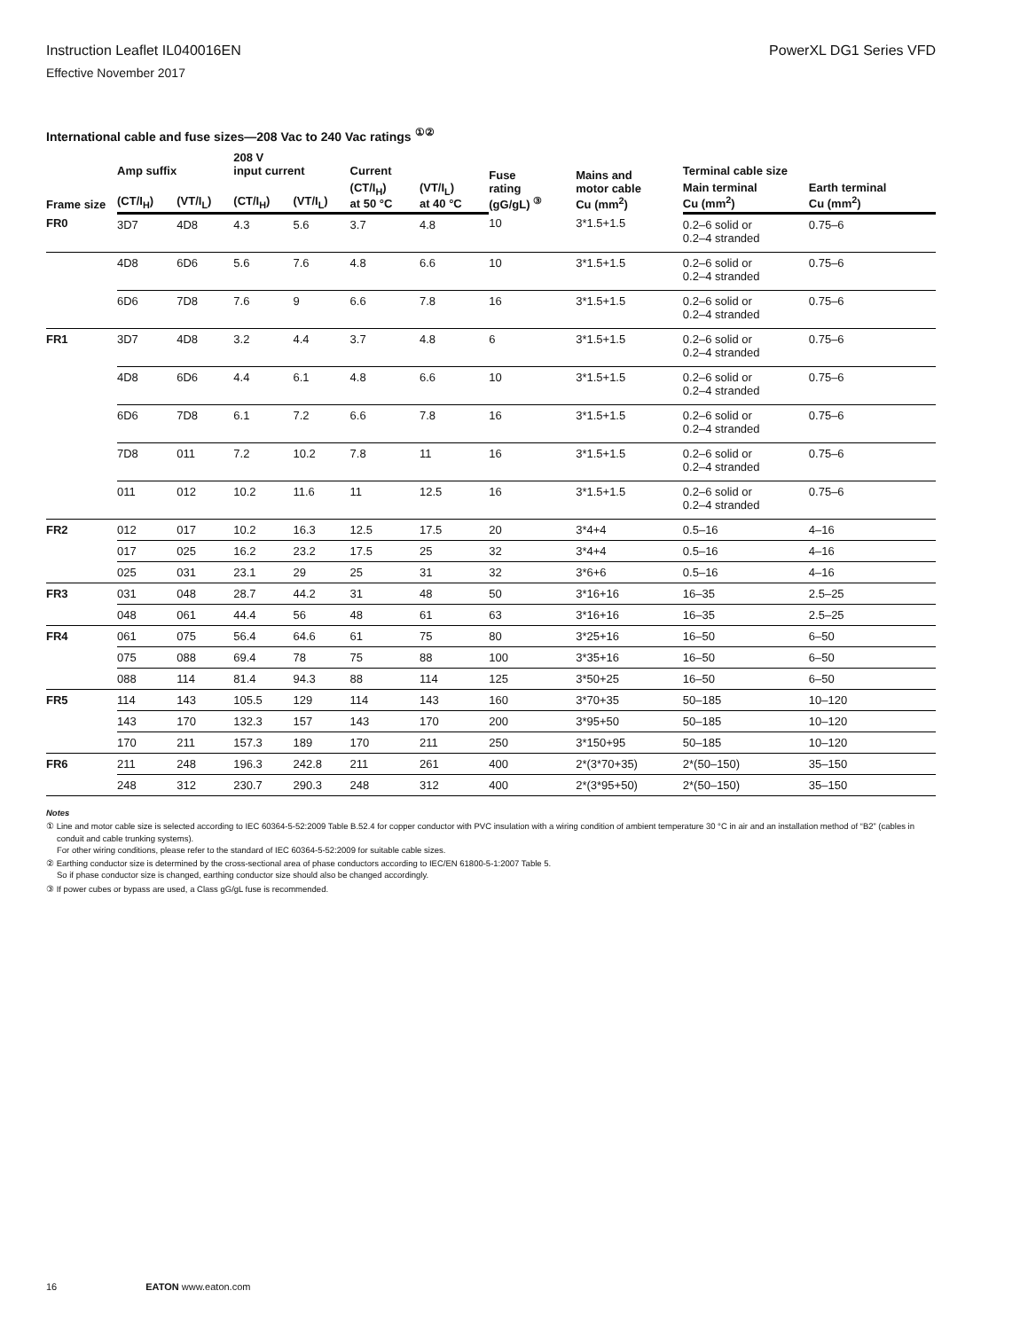Instruction Leaflet IL040016EN PowerXL DG1 Series VFD
Effective November 2017
International cable and fuse sizes—208 Vac to 240 Vac ratings <sup>①②</sup>
| Frame size | Amp suffix | | 208 V input current | | Current | | Fuse rating (gG/gL) <sup>③</sup> | Mains and motor cable Cu (mm<sup>2</sup>) | Terminal cable size | |
| --- | --- | --- | --- | --- | --- | --- | --- | --- | --- | --- |
| | (CT/I<sub>H</sub>) | (VT/I<sub>L</sub>) | (CT/I<sub>H</sub>) | (VT/I<sub>L</sub>) | (CT/I<sub>H</sub>) at 50 °C | (VT/I<sub>L</sub>) at 40 °C | | | Main terminal Cu (mm<sup>2</sup>) | Earth terminal Cu (mm<sup>2</sup>) |
| FR0 | 3D7 | 4D8 | 4.3 | 5.6 | 3.7 | 4.8 | 10 | 3*1.5+1.5 | 0.2–6 solid or 0.2–4 stranded | 0.75–6 |
| | 4D8 | 6D6 | 5.6 | 7.6 | 4.8 | 6.6 | 10 | 3*1.5+1.5 | 0.2–6 solid or 0.2–4 stranded | 0.75–6 |
| | 6D6 | 7D8 | 7.6 | 9 | 6.6 | 7.8 | 16 | 3*1.5+1.5 | 0.2–6 solid or 0.2–4 stranded | 0.75–6 |
| FR1 | 3D7 | 4D8 | 3.2 | 4.4 | 3.7 | 4.8 | 6 | 3*1.5+1.5 | 0.2–6 solid or 0.2–4 stranded | 0.75–6 |
| | 4D8 | 6D6 | 4.4 | 6.1 | 4.8 | 6.6 | 10 | 3*1.5+1.5 | 0.2–6 solid or 0.2–4 stranded | 0.75–6 |
| | 6D6 | 7D8 | 6.1 | 7.2 | 6.6 | 7.8 | 16 | 3*1.5+1.5 | 0.2–6 solid or 0.2–4 stranded | 0.75–6 |
| | 7D8 | 011 | 7.2 | 10.2 | 7.8 | 11 | 16 | 3*1.5+1.5 | 0.2–6 solid or 0.2–4 stranded | 0.75–6 |
| | 011 | 012 | 10.2 | 11.6 | 11 | 12.5 | 16 | 3*1.5+1.5 | 0.2–6 solid or 0.2–4 stranded | 0.75–6 |
| FR2 | 012 | 017 | 10.2 | 16.3 | 12.5 | 17.5 | 20 | 3*4+4 | 0.5–16 | 4–16 |
| | 017 | 025 | 16.2 | 23.2 | 17.5 | 25 | 32 | 3*4+4 | 0.5–16 | 4–16 |
| | 025 | 031 | 23.1 | 29 | 25 | 31 | 32 | 3*6+6 | 0.5–16 | 4–16 |
| FR3 | 031 | 048 | 28.7 | 44.2 | 31 | 48 | 50 | 3*16+16 | 16–35 | 2.5–25 |
| | 048 | 061 | 44.4 | 56 | 48 | 61 | 63 | 3*16+16 | 16–35 | 2.5–25 |
| FR4 | 061 | 075 | 56.4 | 64.6 | 61 | 75 | 80 | 3*25+16 | 16–50 | 6–50 |
| | 075 | 088 | 69.4 | 78 | 75 | 88 | 100 | 3*35+16 | 16–50 | 6–50 |
| | 088 | 114 | 81.4 | 94.3 | 88 | 114 | 125 | 3*50+25 | 16–50 | 6–50 |
| FR5 | 114 | 143 | 105.5 | 129 | 114 | 143 | 160 | 3*70+35 | 50–185 | 10–120 |
| | 143 | 170 | 132.3 | 157 | 143 | 170 | 200 | 3*95+50 | 50–185 | 10–120 |
| | 170 | 211 | 157.3 | 189 | 170 | 211 | 250 | 3*150+95 | 50–185 | 10–120 |
| FR6 | 211 | 248 | 196.3 | 242.8 | 211 | 261 | 400 | 2*(3*70+35) | 2*(50–150) | 35–150 |
| | 248 | 312 | 230.7 | 290.3 | 248 | 312 | 400 | 2*(3*95+50) | 2*(50–150) | 35–150 |
Notes
① Line and motor cable size is selected according to IEC 60364-5-52:2009 Table B.52.4 for copper conductor with PVC insulation with a wiring condition of ambient temperature 30 °C in air and an installation method of “B2” (cables in conduit and cable trunking systems).
For other wiring conditions, please refer to the standard of IEC 60364-5-52:2009 for suitable cable sizes.
② Earthing conductor size is determined by the cross-sectional area of phase conductors according to IEC/EN 61800-5-1:2007 Table 5.
So if phase conductor size is changed, earthing conductor size should also be changed accordingly.
③ If power cubes or bypass are used, a Class gG/gL fuse is recommended.
16 EATON www.eaton.com